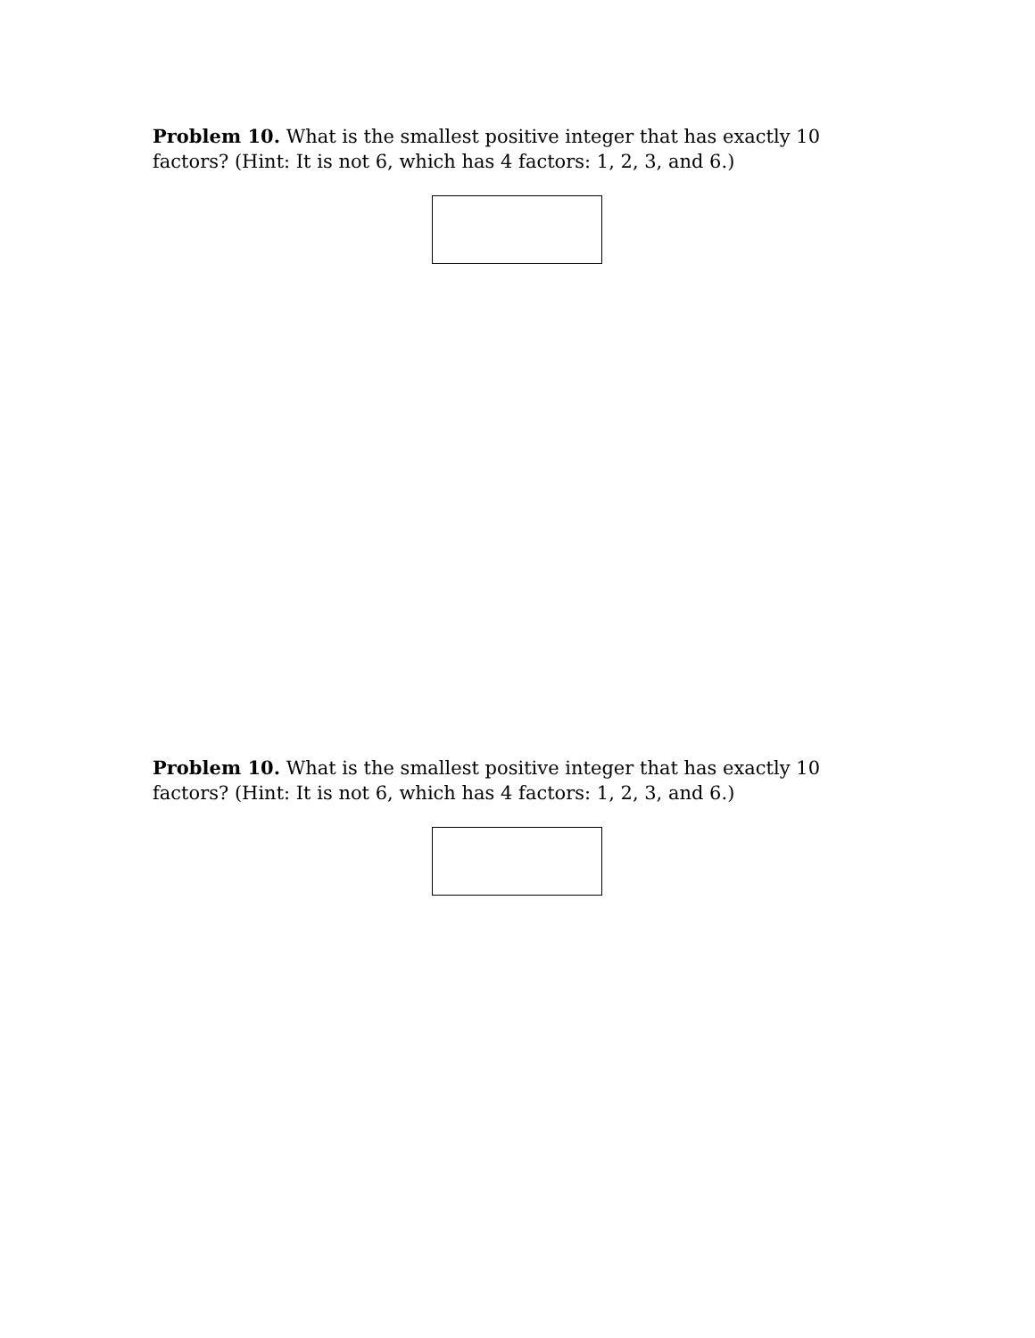Problem 10. What is the smallest positive integer that has exactly 10 factors? (Hint: It is not 6, which has 4 factors: 1, 2, 3, and 6.)
Problem 10. What is the smallest positive integer that has exactly 10 factors? (Hint: It is not 6, which has 4 factors: 1, 2, 3, and 6.)